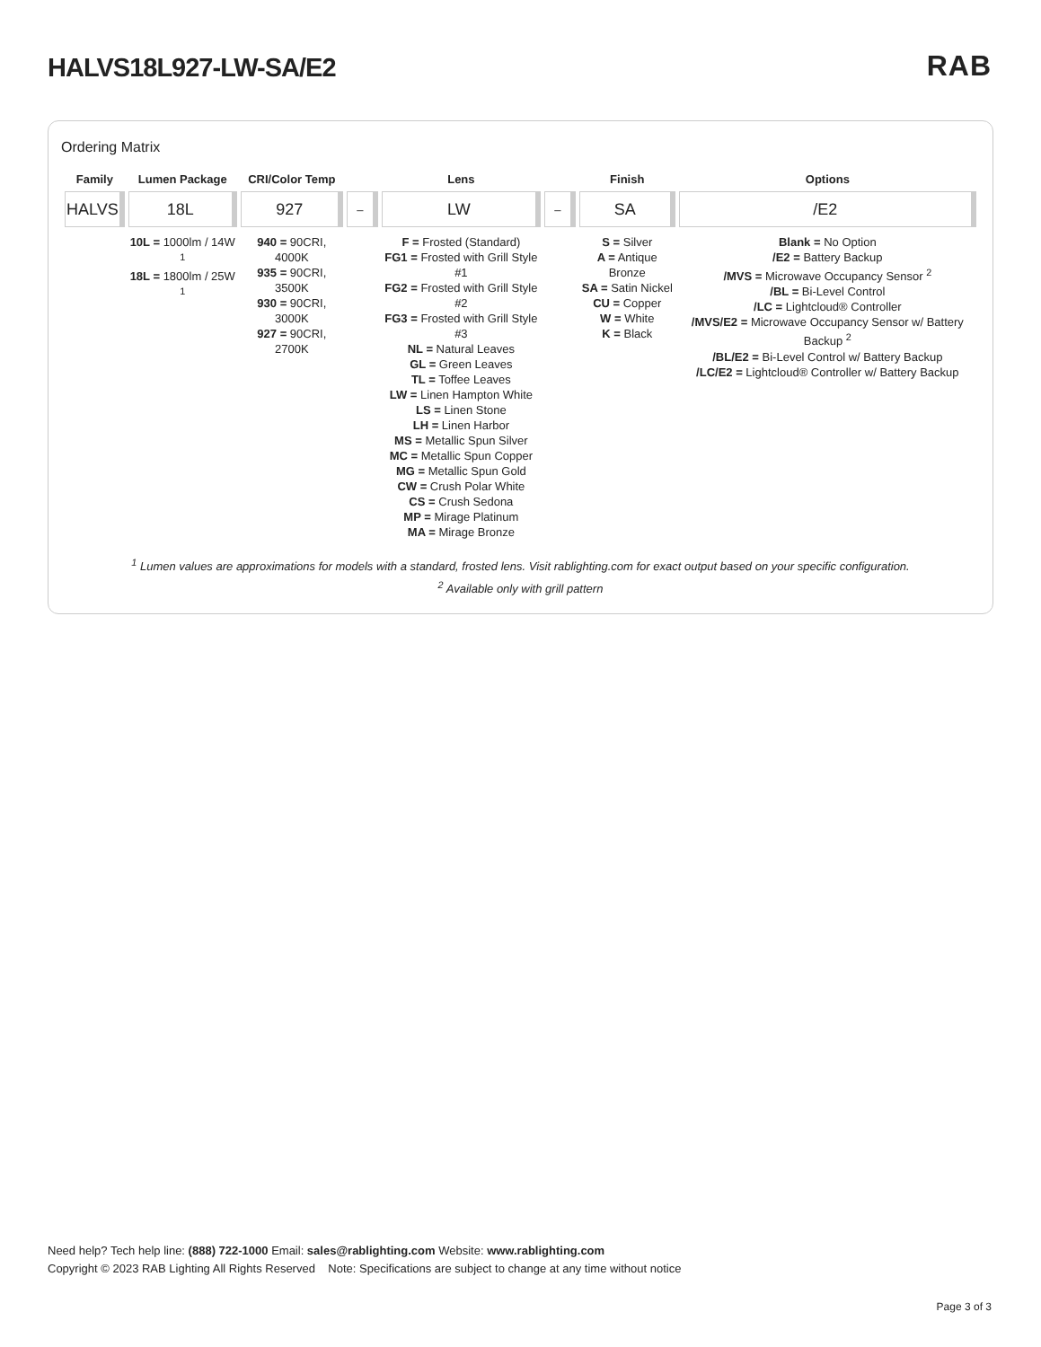HALVS18L927-LW-SA/E2
RAB
Ordering Matrix
| Family | Lumen Package | CRI/Color Temp | | Lens | | Finish | Options |
| --- | --- | --- | --- | --- | --- | --- | --- |
| HALVS | 18L | 927 | – | LW | – | SA | /E2 |
| | 10L = 1000lm / 14W <sup>1</sup> 18L = 1800lm / 25W <sup>1</sup> | 940 = 90CRI, 4000K 935 = 90CRI, 3500K 930 = 90CRI, 3000K 927 = 90CRI, 2700K | | F = Frosted (Standard) FG1 = Frosted with Grill Style #1 FG2 = Frosted with Grill Style #2 FG3 = Frosted with Grill Style #3 NL = Natural Leaves GL = Green Leaves TL = Toffee Leaves LW = Linen Hampton White LS = Linen Stone LH = Linen Harbor MS = Metallic Spun Silver MC = Metallic Spun Copper MG = Metallic Spun Gold CW = Crush Polar White CS = Crush Sedona MP = Mirage Platinum MA = Mirage Bronze | | S = Silver A = Antique Bronze SA = Satin Nickel CU = Copper W = White K = Black | Blank = No Option /E2 = Battery Backup /MVS = Microwave Occupancy Sensor <sup>2</sup> /BL = Bi-Level Control /LC = Lightcloud® Controller /MVS/E2 = Microwave Occupancy Sensor w/ Battery Backup <sup>2</sup> /BL/E2 = Bi-Level Control w/ Battery Backup /LC/E2 = Lightcloud® Controller w/ Battery Backup |
<sup>1</sup> Lumen values are approximations for models with a standard, frosted lens. Visit rablighting.com for exact output based on your specific configuration.
<sup>2</sup> Available only with grill pattern
Need help? Tech help line: (888) 722-1000 Email: sales@rablighting.com Website: www.rablighting.com
Copyright © 2023 RAB Lighting All Rights Reserved Note: Specifications are subject to change at any time without notice
Page 3 of 3